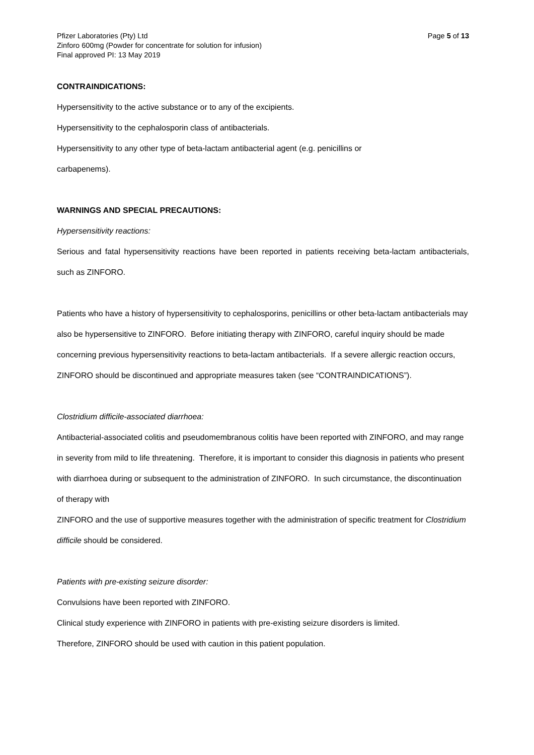Pfizer Laboratories (Pty) Ltd Page 5 of 13
Zinforo 600mg (Powder for concentrate for solution for infusion)
Final approved PI: 13 May 2019
CONTRAINDICATIONS:
Hypersensitivity to the active substance or to any of the excipients.
Hypersensitivity to the cephalosporin class of antibacterials.
Hypersensitivity to any other type of beta-lactam antibacterial agent (e.g. penicillins or
carbapenems).
WARNINGS AND SPECIAL PRECAUTIONS:
Hypersensitivity reactions:
Serious and fatal hypersensitivity reactions have been reported in patients receiving beta-lactam antibacterials, such as ZINFORO.
Patients who have a history of hypersensitivity to cephalosporins, penicillins or other beta-lactam antibacterials may also be hypersensitive to ZINFORO. Before initiating therapy with ZINFORO, careful inquiry should be made concerning previous hypersensitivity reactions to beta-lactam antibacterials. If a severe allergic reaction occurs, ZINFORO should be discontinued and appropriate measures taken (see “CONTRAINDICATIONS”).
Clostridium difficile-associated diarrhoea:
Antibacterial-associated colitis and pseudomembranous colitis have been reported with ZINFORO, and may range in severity from mild to life threatening. Therefore, it is important to consider this diagnosis in patients who present with diarrhoea during or subsequent to the administration of ZINFORO. In such circumstance, the discontinuation of therapy with
ZINFORO and the use of supportive measures together with the administration of specific treatment for Clostridium difficile should be considered.
Patients with pre-existing seizure disorder:
Convulsions have been reported with ZINFORO.
Clinical study experience with ZINFORO in patients with pre-existing seizure disorders is limited.
Therefore, ZINFORO should be used with caution in this patient population.